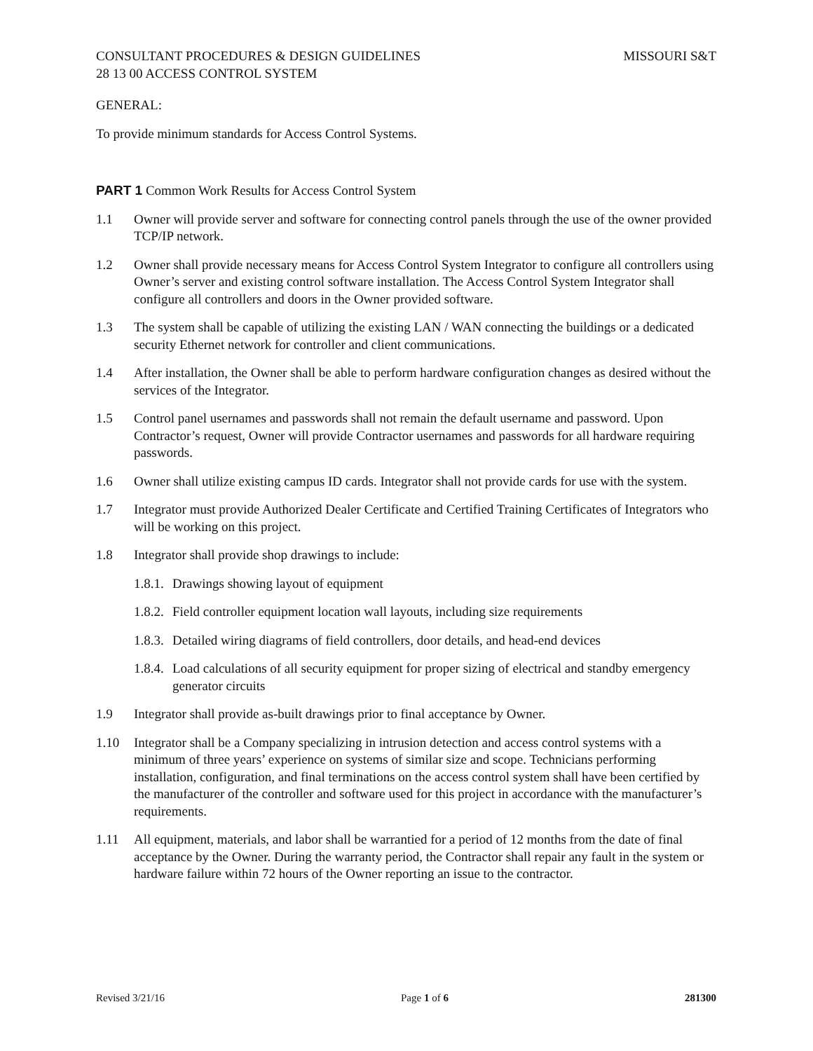CONSULTANT PROCEDURES & DESIGN GUIDELINES MISSOURI S&T
28 13 00 ACCESS CONTROL SYSTEM
GENERAL:
To provide minimum standards for Access Control Systems.
PART 1 Common Work Results for Access Control System
1.1 Owner will provide server and software for connecting control panels through the use of the owner provided TCP/IP network.
1.2 Owner shall provide necessary means for Access Control System Integrator to configure all controllers using Owner’s server and existing control software installation. The Access Control System Integrator shall configure all controllers and doors in the Owner provided software.
1.3 The system shall be capable of utilizing the existing LAN / WAN connecting the buildings or a dedicated security Ethernet network for controller and client communications.
1.4 After installation, the Owner shall be able to perform hardware configuration changes as desired without the services of the Integrator.
1.5 Control panel usernames and passwords shall not remain the default username and password. Upon Contractor’s request, Owner will provide Contractor usernames and passwords for all hardware requiring passwords.
1.6 Owner shall utilize existing campus ID cards. Integrator shall not provide cards for use with the system.
1.7 Integrator must provide Authorized Dealer Certificate and Certified Training Certificates of Integrators who will be working on this project.
1.8 Integrator shall provide shop drawings to include:
1.8.1. Drawings showing layout of equipment
1.8.2. Field controller equipment location wall layouts, including size requirements
1.8.3. Detailed wiring diagrams of field controllers, door details, and head-end devices
1.8.4. Load calculations of all security equipment for proper sizing of electrical and standby emergency generator circuits
1.9 Integrator shall provide as-built drawings prior to final acceptance by Owner.
1.10 Integrator shall be a Company specializing in intrusion detection and access control systems with a minimum of three years’ experience on systems of similar size and scope. Technicians performing installation, configuration, and final terminations on the access control system shall have been certified by the manufacturer of the controller and software used for this project in accordance with the manufacturer’s requirements.
1.11 All equipment, materials, and labor shall be warrantied for a period of 12 months from the date of final acceptance by the Owner. During the warranty period, the Contractor shall repair any fault in the system or hardware failure within 72 hours of the Owner reporting an issue to the contractor.
Revised 3/21/16 Page 1 of 6 281300